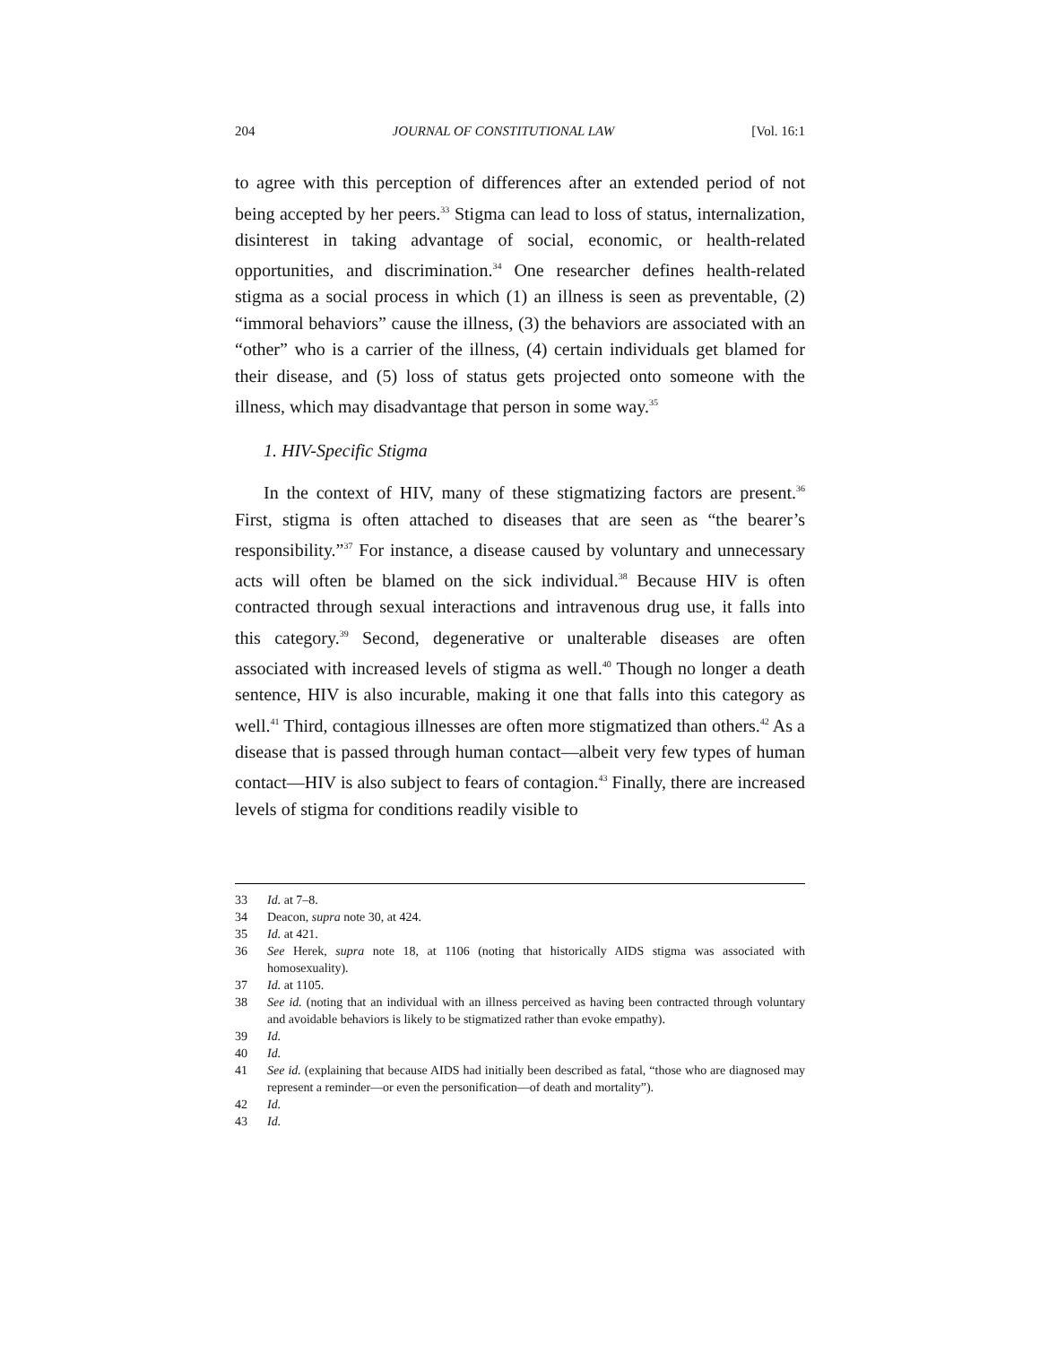204 JOURNAL OF CONSTITUTIONAL LAW [Vol. 16:1
to agree with this perception of differences after an extended period of not being accepted by her peers.<sup>33</sup> Stigma can lead to loss of status, internalization, disinterest in taking advantage of social, economic, or health-related opportunities, and discrimination.<sup>34</sup> One researcher defines health-related stigma as a social process in which (1) an illness is seen as preventable, (2) “immoral behaviors” cause the illness, (3) the behaviors are associated with an “other” who is a carrier of the illness, (4) certain individuals get blamed for their disease, and (5) loss of status gets projected onto someone with the illness, which may disadvantage that person in some way.<sup>35</sup>
1. HIV-Specific Stigma
In the context of HIV, many of these stigmatizing factors are present.<sup>36</sup> First, stigma is often attached to diseases that are seen as “the bearer’s responsibility.”<sup>37</sup> For instance, a disease caused by voluntary and unnecessary acts will often be blamed on the sick individual.<sup>38</sup> Because HIV is often contracted through sexual interactions and intravenous drug use, it falls into this category.<sup>39</sup> Second, degenerative or unalterable diseases are often associated with increased levels of stigma as well.<sup>40</sup> Though no longer a death sentence, HIV is also incurable, making it one that falls into this category as well.<sup>41</sup> Third, contagious illnesses are often more stigmatized than others.<sup>42</sup> As a disease that is passed through human contact—albeit very few types of human contact—HIV is also subject to fears of contagion.<sup>43</sup> Finally, there are increased levels of stigma for conditions readily visible to
33 Id. at 7–8.
34 Deacon, supra note 30, at 424.
35 Id. at 421.
36 See Herek, supra note 18, at 1106 (noting that historically AIDS stigma was associated with homosexuality).
37 Id. at 1105.
38 See id. (noting that an individual with an illness perceived as having been contracted through voluntary and avoidable behaviors is likely to be stigmatized rather than evoke empathy).
39 Id.
40 Id.
41 See id. (explaining that because AIDS had initially been described as fatal, “those who are diagnosed may represent a reminder—or even the personification—of death and mortality”).
42 Id.
43 Id.